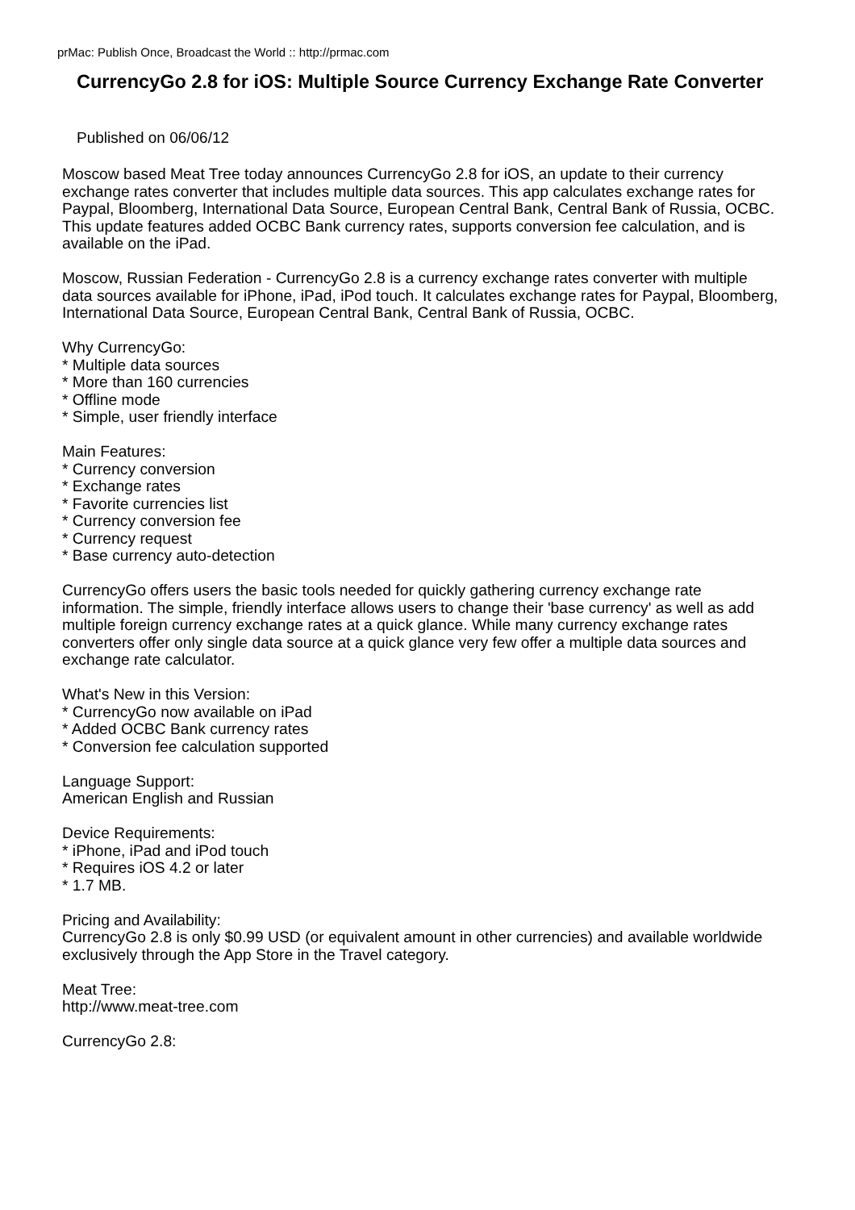prMac: Publish Once, Broadcast the World :: http://prmac.com
CurrencyGo 2.8 for iOS: Multiple Source Currency Exchange Rate Converter
Published on 06/06/12
Moscow based Meat Tree today announces CurrencyGo 2.8 for iOS, an update to their currency
exchange rates converter that includes multiple data sources. This app calculates exchange rates for Paypal, Bloomberg, International Data Source, European Central Bank, Central Bank of Russia, OCBC. This update features added OCBC Bank currency rates, supports conversion fee calculation, and is available on the iPad.
Moscow, Russian Federation - CurrencyGo 2.8 is a currency exchange rates converter with multiple data sources available for iPhone, iPad, iPod touch. It calculates exchange rates for Paypal, Bloomberg, International Data Source, European Central Bank, Central Bank of Russia, OCBC.
Why CurrencyGo:
* Multiple data sources
* More than 160 currencies
* Offline mode
* Simple, user friendly interface
Main Features:
* Currency conversion
* Exchange rates
* Favorite currencies list
* Currency conversion fee
* Currency request
* Base currency auto-detection
CurrencyGo offers users the basic tools needed for quickly gathering currency exchange rate information. The simple, friendly interface allows users to change their 'base currency' as well as add multiple foreign currency exchange rates at a quick glance. While many currency exchange rates converters offer only single data source at a quick glance very few offer a multiple data sources and exchange rate calculator.
What's New in this Version:
* CurrencyGo now available on iPad
* Added OCBC Bank currency rates
* Conversion fee calculation supported
Language Support:
American English and Russian
Device Requirements:
* iPhone, iPad and iPod touch
* Requires iOS 4.2 or later
* 1.7 MB.
Pricing and Availability:
CurrencyGo 2.8 is only $0.99 USD (or equivalent amount in other currencies) and available worldwide exclusively through the App Store in the Travel category.
Meat Tree:
http://www.meat-tree.com
CurrencyGo 2.8: